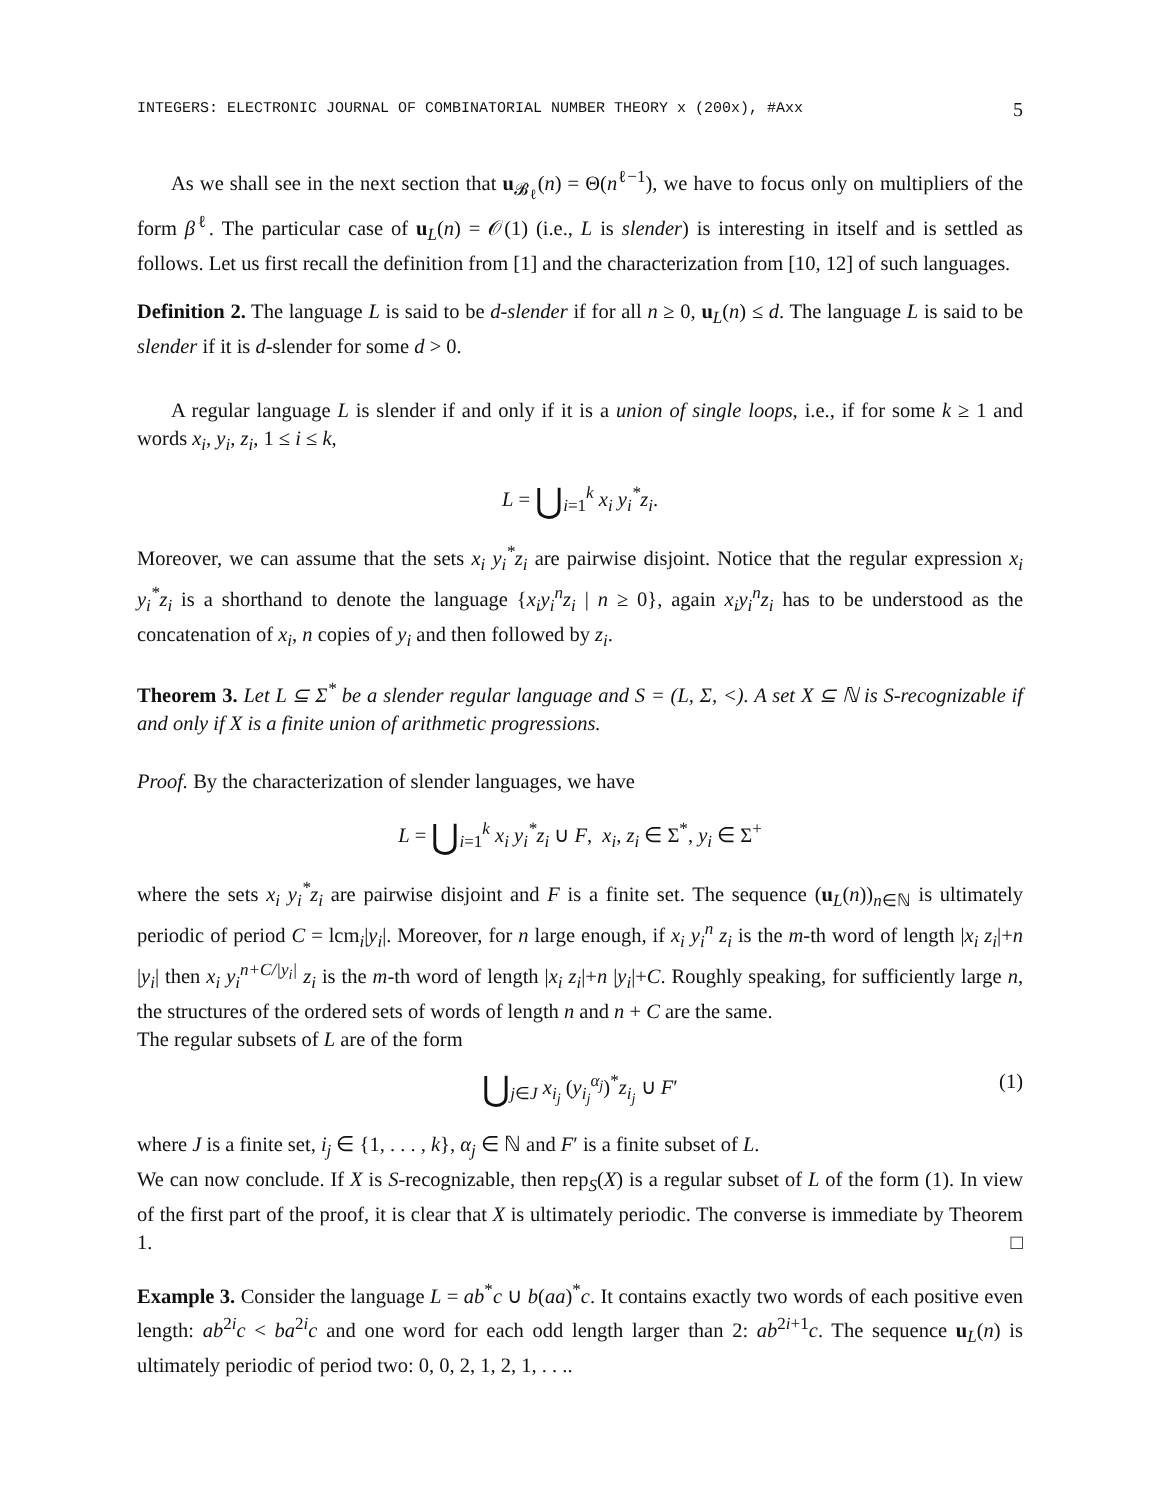INTEGERS: ELECTRONIC JOURNAL OF COMBINATORIAL NUMBER THEORY x (200x), #Axx 5
As we shall see in the next section that u<sub>𝓑<sub>ℓ</sub></sub>(n) = Θ(n<sup>ℓ−1</sup>), we have to focus only on multipliers of the form β<sup>ℓ</sup>. The particular case of u<sub>L</sub>(n) = 𝒪(1) (i.e., L is slender) is interesting in itself and is settled as follows. Let us first recall the definition from [1] and the characterization from [10, 12] of such languages.
Definition 2. The language L is said to be d-slender if for all n ≥ 0, u<sub>L</sub>(n) ≤ d. The language L is said to be slender if it is d-slender for some d > 0.
A regular language L is slender if and only if it is a union of single loops, i.e., if for some k ≥ 1 and words x<sub>i</sub>, y<sub>i</sub>, z<sub>i</sub>, 1 ≤ i ≤ k,
L = ⋃<sub>i=1</sub><sup>k</sup> x<sub>i</sub> y<sub>i</sub><sup>*</sup>z<sub>i</sub>.
Moreover, we can assume that the sets x<sub>i</sub> y<sub>i</sub><sup>*</sup>z<sub>i</sub> are pairwise disjoint. Notice that the regular expression x<sub>i</sub> y<sub>i</sub><sup>*</sup>z<sub>i</sub> is a shorthand to denote the language {x<sub>i</sub>y<sub>i</sub><sup>n</sup>z<sub>i</sub> | n ≥ 0}, again x<sub>i</sub>y<sub>i</sub><sup>n</sup>z<sub>i</sub> has to be understood as the concatenation of x<sub>i</sub>, n copies of y<sub>i</sub> and then followed by z<sub>i</sub>.
Theorem 3. Let L ⊆ Σ<sup>*</sup> be a slender regular language and S = (L, Σ, <). A set X ⊆ ℕ is S-recognizable if and only if X is a finite union of arithmetic progressions.
Proof. By the characterization of slender languages, we have
L = ⋃<sub>i=1</sub><sup>k</sup> x<sub>i</sub> y<sub>i</sub><sup>*</sup>z<sub>i</sub> ∪ F, x<sub>i</sub>, z<sub>i</sub> ∈ Σ<sup>*</sup>, y<sub>i</sub> ∈ Σ<sup>+</sup>
where the sets x<sub>i</sub> y<sub>i</sub><sup>*</sup>z<sub>i</sub> are pairwise disjoint and F is a finite set. The sequence (u<sub>L</sub>(n))<sub>n∈ℕ</sub> is ultimately periodic of period C = lcm<sub>i</sub>|y<sub>i</sub>|. Moreover, for n large enough, if x<sub>i</sub> y<sub>i</sub><sup>n</sup> z<sub>i</sub> is the m-th word of length |x<sub>i</sub> z<sub>i</sub>|+n |y<sub>i</sub>| then x<sub>i</sub> y<sub>i</sub><sup>n+C/|y<sub>i</sub>|</sup> z<sub>i</sub> is the m-th word of length |x<sub>i</sub> z<sub>i</sub>|+n |y<sub>i</sub>|+C. Roughly speaking, for sufficiently large n, the structures of the ordered sets of words of length n and n + C are the same.
The regular subsets of L are of the form
⋃<sub>j∈J</sub> x<sub>i<sub>j</sub></sub> (y<sub>i<sub>j</sub></sub><sup>α<sub>j</sub></sup>)<sup>*</sup>z<sub>i<sub>j</sub></sub> ∪ F′ (1)
where J is a finite set, i<sub>j</sub> ∈ {1, . . . , k}, α<sub>j</sub> ∈ ℕ and F′ is a finite subset of L.
We can now conclude. If X is S-recognizable, then rep<sub>S</sub>(X) is a regular subset of L of the form (1). In view of the first part of the proof, it is clear that X is ultimately periodic. The converse is immediate by Theorem 1. □
Example 3. Consider the language L = ab<sup>*</sup>c ∪ b(aa)<sup>*</sup>c. It contains exactly two words of each positive even length: ab<sup>2i</sup>c < ba<sup>2i</sup>c and one word for each odd length larger than 2: ab<sup>2i+1</sup>c. The sequence u<sub>L</sub>(n) is ultimately periodic of period two: 0, 0, 2, 1, 2, 1, . . ..